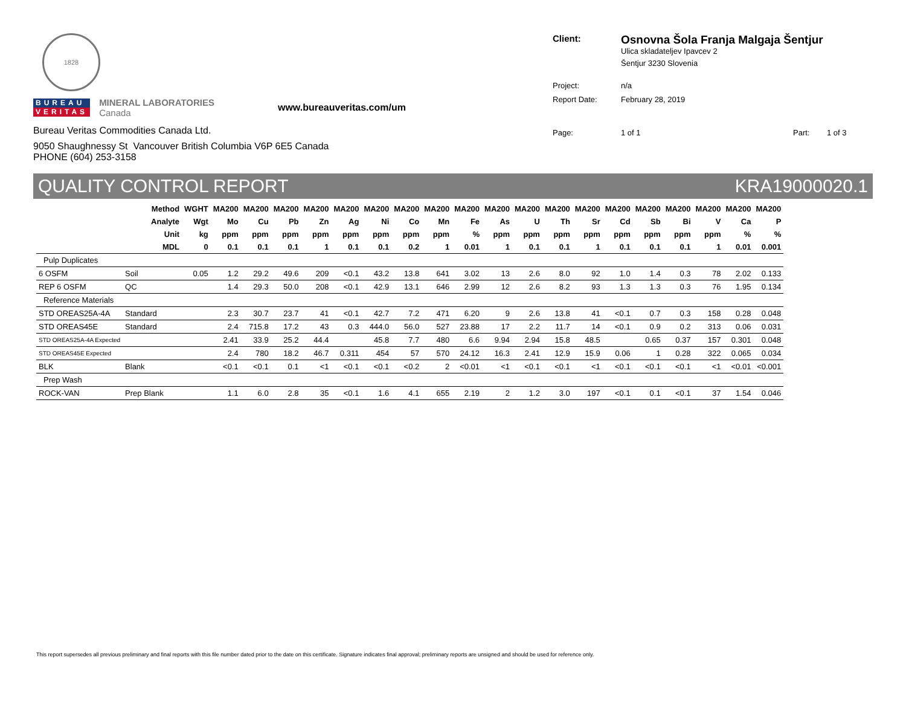1828
BUREAU
VERITAS
MINERAL LABORATORIES
Canada
www.bureauveritas.com/um
Bureau Veritas Commodities Canada Ltd.
9050 Shaughnessy St Vancouver British Columbia V6P 6E5 Canada
PHONE (604) 253-3158
Client:
Osnovna Šola Franja Malgaja Šentjur
Ulica skladateljev Ipavcev 2
Šentjur 3230 Slovenia
Project: n/a
Report Date: February 28, 2019
Page: 1 of 1 Part: 1 of 3
QUALITY CONTROL REPORT KRA19000020.1
| | Method | WGHT | MA200 | MA200 | MA200 | MA200 | MA200 | MA200 | MA200 | MA200 | MA200 | MA200 | MA200 | MA200 | MA200 | MA200 | MA200 | MA200 | MA200 | MA200 | MA200 |
| --- | --- | --- | --- | --- | --- | --- | --- | --- | --- | --- | --- | --- | --- | --- | --- | --- | --- | --- | --- | --- | --- |
| | Analyte | Wgt | Mo | Cu | Pb | Zn | Ag | Ni | Co | Mn | Fe | As | U | Th | Sr | Cd | Sb | Bi | V | Ca | P |
| | Unit | kg | ppm | ppm | ppm | ppm | ppm | ppm | ppm | ppm | % | ppm | ppm | ppm | ppm | ppm | ppm | ppm | ppm | % | % |
| | MDL | 0 | 0.1 | 0.1 | 0.1 | 1 | 0.1 | 0.1 | 0.2 | 1 | 0.01 | 1 | 0.1 | 0.1 | 1 | 0.1 | 0.1 | 0.1 | 1 | 0.01 | 0.001 |
| Pulp Duplicates | | | | | | | | | | | | | | | | | | | | | |
| 6 OSFM | Soil | 0.05 | 1.2 | 29.2 | 49.6 | 209 | <0.1 | 43.2 | 13.8 | 641 | 3.02 | 13 | 2.6 | 8.0 | 92 | 1.0 | 1.4 | 0.3 | 78 | 2.02 | 0.133 |
| REP 6 OSFM | QC | | 1.4 | 29.3 | 50.0 | 208 | <0.1 | 42.9 | 13.1 | 646 | 2.99 | 12 | 2.6 | 8.2 | 93 | 1.3 | 1.3 | 0.3 | 76 | 1.95 | 0.134 |
| Reference Materials | | | | | | | | | | | | | | | | | | | | | |
| STD OREAS25A-4A | Standard | | 2.3 | 30.7 | 23.7 | 41 | <0.1 | 42.7 | 7.2 | 471 | 6.20 | 9 | 2.6 | 13.8 | 41 | <0.1 | 0.7 | 0.3 | 158 | 0.28 | 0.048 |
| STD OREAS45E | Standard | | 2.4 | 715.8 | 17.2 | 43 | 0.3 | 444.0 | 56.0 | 527 | 23.88 | 17 | 2.2 | 11.7 | 14 | <0.1 | 0.9 | 0.2 | 313 | 0.06 | 0.031 |
| STD OREAS25A-4A Expected | | | 2.41 | 33.9 | 25.2 | 44.4 | | 45.8 | 7.7 | 480 | 6.6 | 9.94 | 2.94 | 15.8 | 48.5 | | 0.65 | 0.37 | 157 | 0.301 | 0.048 |
| STD OREAS45E Expected | | | 2.4 | 780 | 18.2 | 46.7 | 0.311 | 454 | 57 | 570 | 24.12 | 16.3 | 2.41 | 12.9 | 15.9 | 0.06 | 1 | 0.28 | 322 | 0.065 | 0.034 |
| BLK | Blank | | <0.1 | <0.1 | 0.1 | <1 | <0.1 | <0.1 | <0.2 | 2 | <0.01 | <1 | <0.1 | <0.1 | <1 | <0.1 | <0.1 | <0.1 | <1 | <0.01 | <0.001 |
| Prep Wash | | | | | | | | | | | | | | | | | | | | | |
| ROCK-VAN | Prep Blank | | 1.1 | 6.0 | 2.8 | 35 | <0.1 | 1.6 | 4.1 | 655 | 2.19 | 2 | 1.2 | 3.0 | 197 | <0.1 | 0.1 | <0.1 | 37 | 1.54 | 0.046 |
This report supersedes all previous preliminary and final reports with this file number dated prior to the date on this certificate. Signature indicates final approval; preliminary reports are unsigned and should be used for reference only.